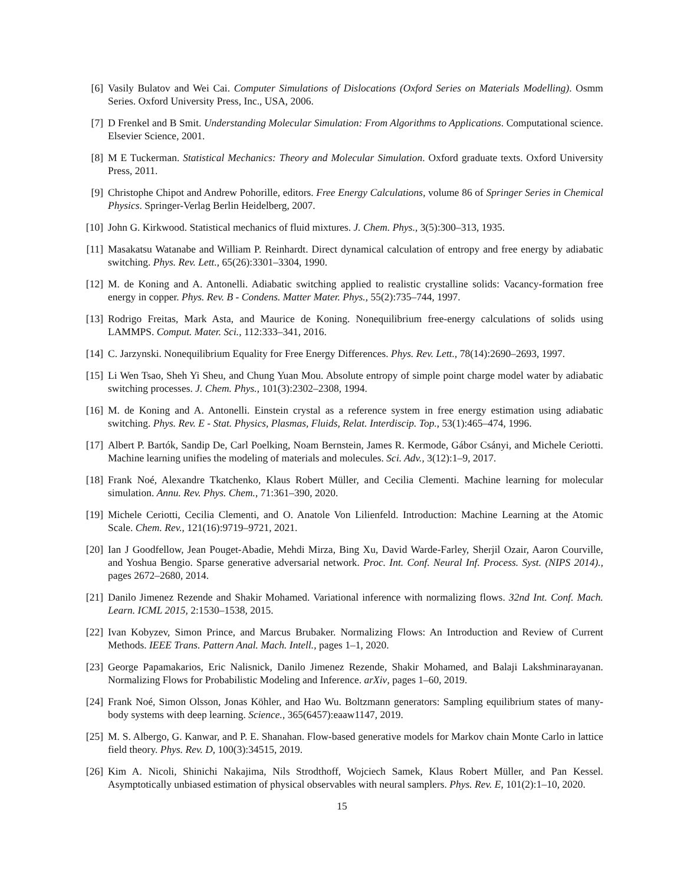[6] Vasily Bulatov and Wei Cai. Computer Simulations of Dislocations (Oxford Series on Materials Modelling). Osmm Series. Oxford University Press, Inc., USA, 2006.
[7] D Frenkel and B Smit. Understanding Molecular Simulation: From Algorithms to Applications. Computational science. Elsevier Science, 2001.
[8] M E Tuckerman. Statistical Mechanics: Theory and Molecular Simulation. Oxford graduate texts. Oxford University Press, 2011.
[9] Christophe Chipot and Andrew Pohorille, editors. Free Energy Calculations, volume 86 of Springer Series in Chemical Physics. Springer-Verlag Berlin Heidelberg, 2007.
[10] John G. Kirkwood. Statistical mechanics of fluid mixtures. J. Chem. Phys., 3(5):300–313, 1935.
[11] Masakatsu Watanabe and William P. Reinhardt. Direct dynamical calculation of entropy and free energy by adiabatic switching. Phys. Rev. Lett., 65(26):3301–3304, 1990.
[12] M. de Koning and A. Antonelli. Adiabatic switching applied to realistic crystalline solids: Vacancy-formation free energy in copper. Phys. Rev. B - Condens. Matter Mater. Phys., 55(2):735–744, 1997.
[13] Rodrigo Freitas, Mark Asta, and Maurice de Koning. Nonequilibrium free-energy calculations of solids using LAMMPS. Comput. Mater. Sci., 112:333–341, 2016.
[14] C. Jarzynski. Nonequilibrium Equality for Free Energy Differences. Phys. Rev. Lett., 78(14):2690–2693, 1997.
[15] Li Wen Tsao, Sheh Yi Sheu, and Chung Yuan Mou. Absolute entropy of simple point charge model water by adiabatic switching processes. J. Chem. Phys., 101(3):2302–2308, 1994.
[16] M. de Koning and A. Antonelli. Einstein crystal as a reference system in free energy estimation using adiabatic switching. Phys. Rev. E - Stat. Physics, Plasmas, Fluids, Relat. Interdiscip. Top., 53(1):465–474, 1996.
[17] Albert P. Bartók, Sandip De, Carl Poelking, Noam Bernstein, James R. Kermode, Gábor Csányi, and Michele Ceriotti. Machine learning unifies the modeling of materials and molecules. Sci. Adv., 3(12):1–9, 2017.
[18] Frank Noé, Alexandre Tkatchenko, Klaus Robert Müller, and Cecilia Clementi. Machine learning for molecular simulation. Annu. Rev. Phys. Chem., 71:361–390, 2020.
[19] Michele Ceriotti, Cecilia Clementi, and O. Anatole Von Lilienfeld. Introduction: Machine Learning at the Atomic Scale. Chem. Rev., 121(16):9719–9721, 2021.
[20] Ian J Goodfellow, Jean Pouget-Abadie, Mehdi Mirza, Bing Xu, David Warde-Farley, Sherjil Ozair, Aaron Courville, and Yoshua Bengio. Sparse generative adversarial network. Proc. Int. Conf. Neural Inf. Process. Syst. (NIPS 2014)., pages 2672–2680, 2014.
[21] Danilo Jimenez Rezende and Shakir Mohamed. Variational inference with normalizing flows. 32nd Int. Conf. Mach. Learn. ICML 2015, 2:1530–1538, 2015.
[22] Ivan Kobyzev, Simon Prince, and Marcus Brubaker. Normalizing Flows: An Introduction and Review of Current Methods. IEEE Trans. Pattern Anal. Mach. Intell., pages 1–1, 2020.
[23] George Papamakarios, Eric Nalisnick, Danilo Jimenez Rezende, Shakir Mohamed, and Balaji Lakshminarayanan. Normalizing Flows for Probabilistic Modeling and Inference. arXiv, pages 1–60, 2019.
[24] Frank Noé, Simon Olsson, Jonas Köhler, and Hao Wu. Boltzmann generators: Sampling equilibrium states of many-body systems with deep learning. Science., 365(6457):eaaw1147, 2019.
[25] M. S. Albergo, G. Kanwar, and P. E. Shanahan. Flow-based generative models for Markov chain Monte Carlo in lattice field theory. Phys. Rev. D, 100(3):34515, 2019.
[26] Kim A. Nicoli, Shinichi Nakajima, Nils Strodthoff, Wojciech Samek, Klaus Robert Müller, and Pan Kessel. Asymptotically unbiased estimation of physical observables with neural samplers. Phys. Rev. E, 101(2):1–10, 2020.
15